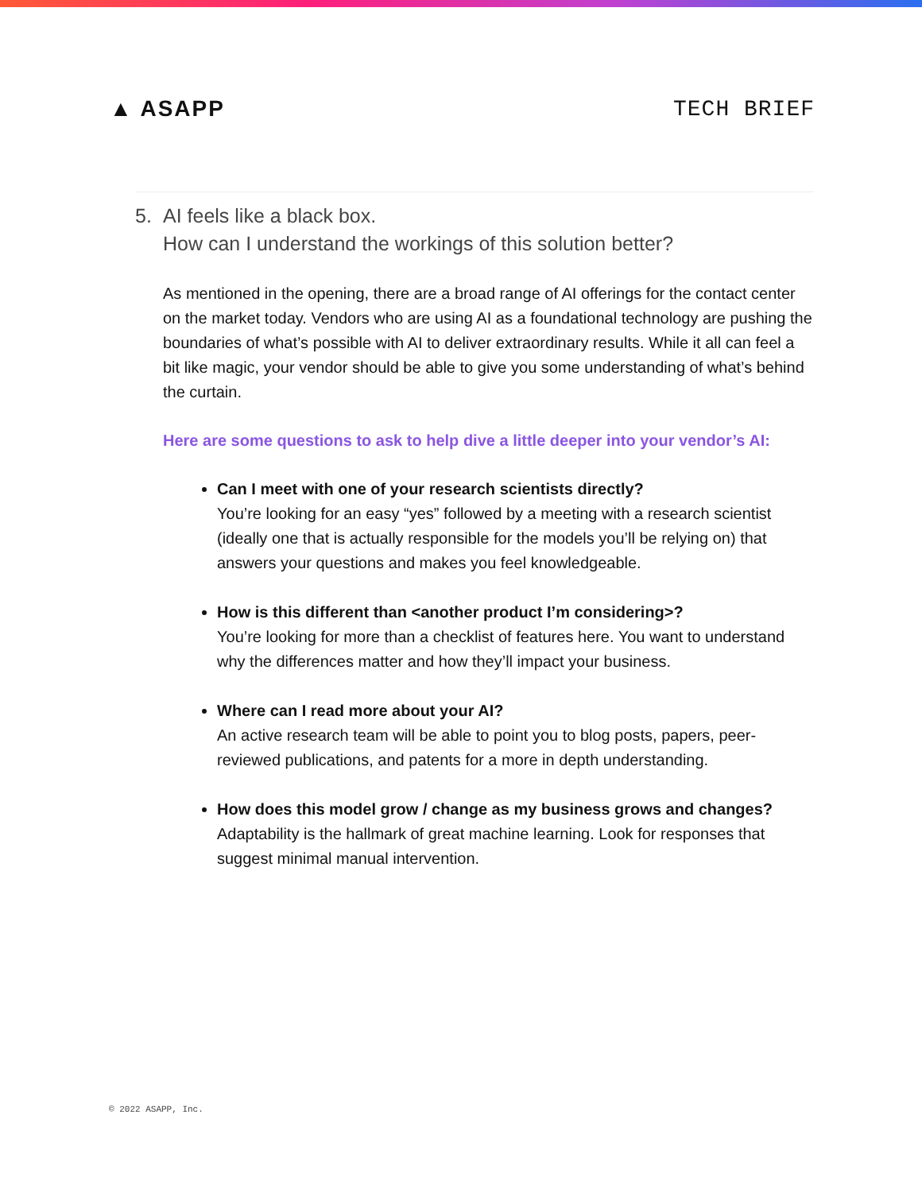▲ ASAPP TECH BRIEF
5. AI feels like a black box.
How can I understand the workings of this solution better?
As mentioned in the opening, there are a broad range of AI offerings for the contact center on the market today. Vendors who are using AI as a foundational technology are pushing the boundaries of what’s possible with AI to deliver extraordinary results. While it all can feel a bit like magic, your vendor should be able to give you some understanding of what’s behind the curtain.
Here are some questions to ask to help dive a little deeper into your vendor’s AI:
Can I meet with one of your research scientists directly?
You’re looking for an easy “yes” followed by a meeting with a research scientist (ideally one that is actually responsible for the models you’ll be relying on) that answers your questions and makes you feel knowledgeable.
How is this different than <another product I’m considering>?
You’re looking for more than a checklist of features here. You want to understand why the differences matter and how they’ll impact your business.
Where can I read more about your AI?
An active research team will be able to point you to blog posts, papers, peer-reviewed publications, and patents for a more in depth understanding.
How does this model grow / change as my business grows and changes?
Adaptability is the hallmark of great machine learning. Look for responses that suggest minimal manual intervention.
© 2022 ASAPP, Inc.